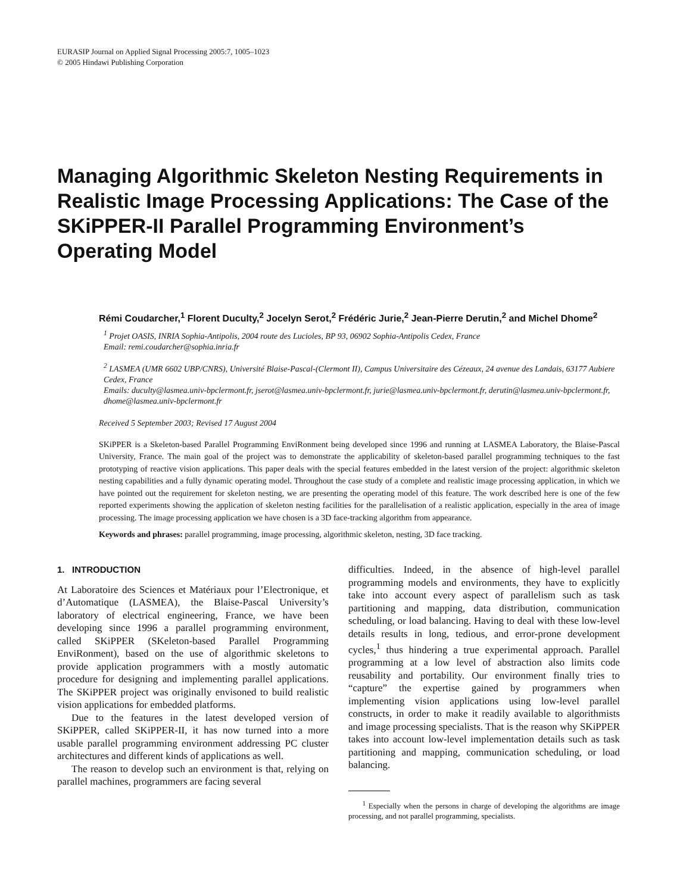EURASIP Journal on Applied Signal Processing 2005:7, 1005–1023
© 2005 Hindawi Publishing Corporation
Managing Algorithmic Skeleton Nesting Requirements in Realistic Image Processing Applications: The Case of the SKiPPER-II Parallel Programming Environment’s Operating Model
Rémi Coudarcher,<sup>1</sup> Florent Duculty,<sup>2</sup> Jocelyn Serot,<sup>2</sup> Frédéric Jurie,<sup>2</sup> Jean-Pierre Derutin,<sup>2</sup> and Michel Dhome<sup>2</sup>
<sup>1</sup> Projet OASIS, INRIA Sophia-Antipolis, 2004 route des Lucioles, BP 93, 06902 Sophia-Antipolis Cedex, France
Email: remi.coudarcher@sophia.inria.fr
<sup>2</sup> LASMEA (UMR 6602 UBP/CNRS), Université Blaise-Pascal-(Clermont II), Campus Universitaire des Cézeaux, 24 avenue des Landais, 63177 Aubiere Cedex, France
Emails: duculty@lasmea.univ-bpclermont.fr, jserot@lasmea.univ-bpclermont.fr, jurie@lasmea.univ-bpclermont.fr, derutin@lasmea.univ-bpclermont.fr, dhome@lasmea.univ-bpclermont.fr
Received 5 September 2003; Revised 17 August 2004
SKiPPER is a Skeleton-based Parallel Programming EnviRonment being developed since 1996 and running at LASMEA Laboratory, the Blaise-Pascal University, France. The main goal of the project was to demonstrate the applicability of skeleton-based parallel programming techniques to the fast prototyping of reactive vision applications. This paper deals with the special features embedded in the latest version of the project: algorithmic skeleton nesting capabilities and a fully dynamic operating model. Throughout the case study of a complete and realistic image processing application, in which we have pointed out the requirement for skeleton nesting, we are presenting the operating model of this feature. The work described here is one of the few reported experiments showing the application of skeleton nesting facilities for the parallelisation of a realistic application, especially in the area of image processing. The image processing application we have chosen is a 3D face-tracking algorithm from appearance.
Keywords and phrases: parallel programming, image processing, algorithmic skeleton, nesting, 3D face tracking.
1. INTRODUCTION
At Laboratoire des Sciences et Matériaux pour l’Electronique, et d’Automatique (LASMEA), the Blaise-Pascal University’s laboratory of electrical engineering, France, we have been developing since 1996 a parallel programming environment, called SKiPPER (SKeleton-based Parallel Programming EnviRonment), based on the use of algorithmic skeletons to provide application programmers with a mostly automatic procedure for designing and implementing parallel applications. The SKiPPER project was originally envisoned to build realistic vision applications for embedded platforms.
Due to the features in the latest developed version of SKiPPER, called SKiPPER-II, it has now turned into a more usable parallel programming environment addressing PC cluster architectures and different kinds of applications as well.
The reason to develop such an environment is that, relying on parallel machines, programmers are facing several
difficulties. Indeed, in the absence of high-level parallel programming models and environments, they have to explicitly take into account every aspect of parallelism such as task partitioning and mapping, data distribution, communication scheduling, or load balancing. Having to deal with these low-level details results in long, tedious, and error-prone development cycles,<sup>1</sup> thus hindering a true experimental approach. Parallel programming at a low level of abstraction also limits code reusability and portability. Our environment finally tries to “capture” the expertise gained by programmers when implementing vision applications using low-level parallel constructs, in order to make it readily available to algorithmists and image processing specialists. That is the reason why SKiPPER takes into account low-level implementation details such as task partitioning and mapping, communication scheduling, or load balancing.
<sup>1</sup> Especially when the persons in charge of developing the algorithms are image processing, and not parallel programming, specialists.